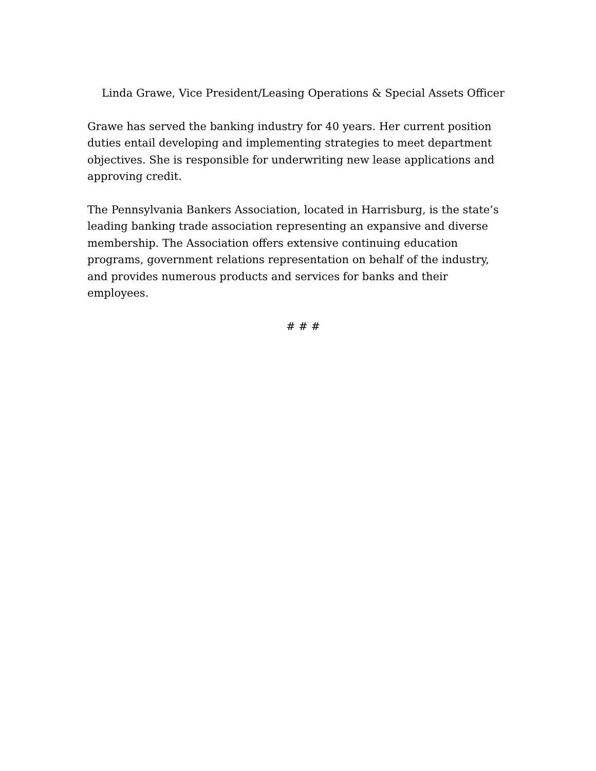Linda Grawe, Vice President/Leasing Operations & Special Assets Officer
Grawe has served the banking industry for 40 years. Her current position duties entail developing and implementing strategies to meet department objectives. She is responsible for underwriting new lease applications and approving credit.
The Pennsylvania Bankers Association, located in Harrisburg, is the state’s leading banking trade association representing an expansive and diverse membership. The Association offers extensive continuing education programs, government relations representation on behalf of the industry, and provides numerous products and services for banks and their employees.
# # #